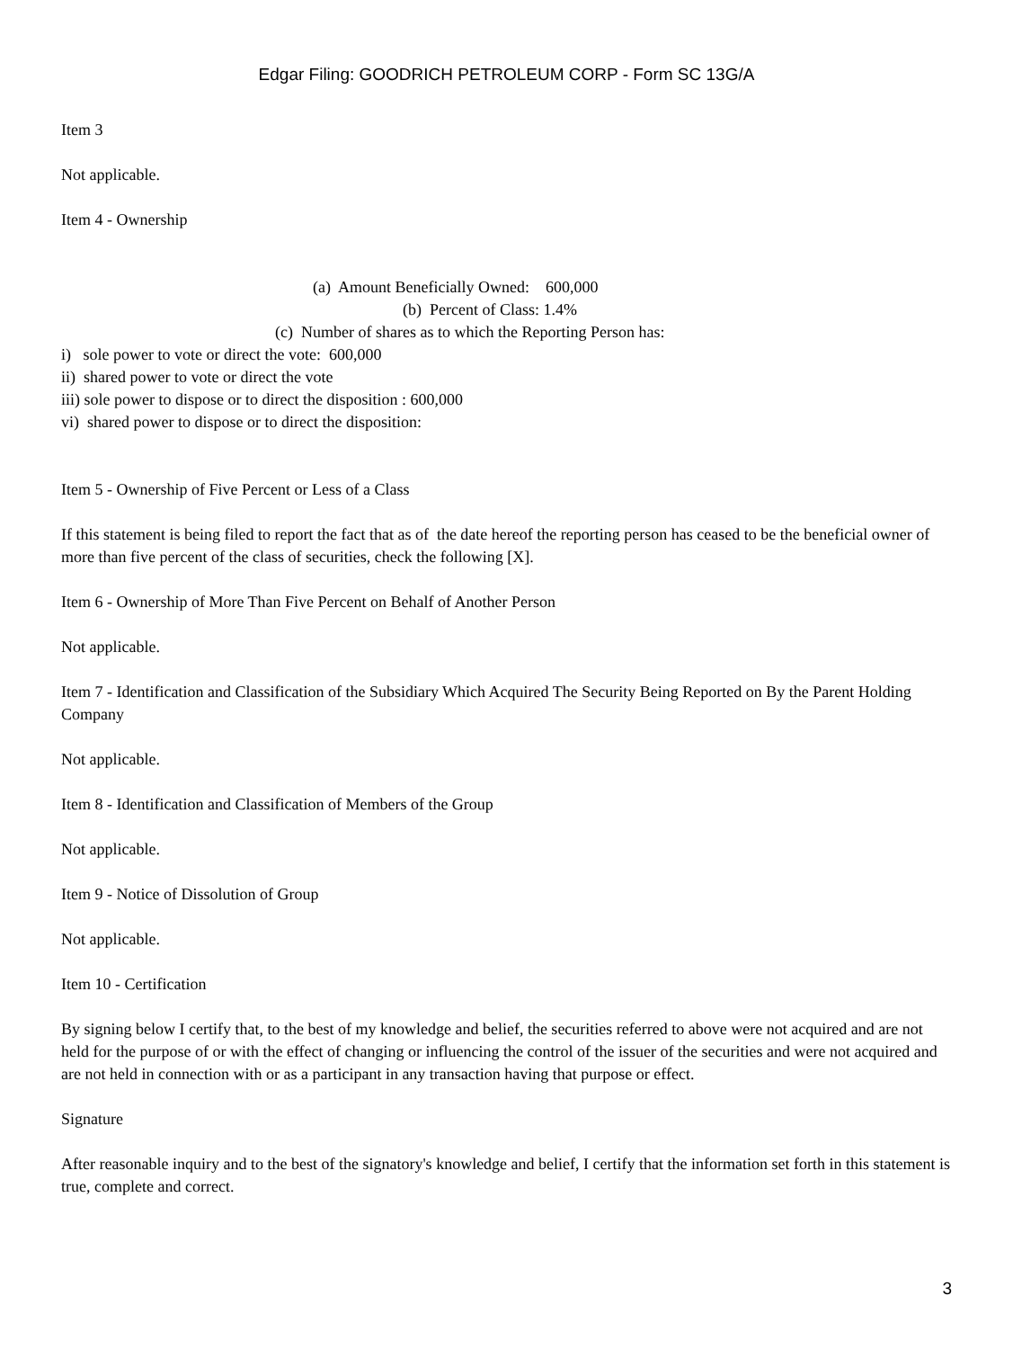Edgar Filing: GOODRICH PETROLEUM CORP - Form SC 13G/A
Item 3
Not applicable.
Item 4 - Ownership
(a) Amount Beneficially Owned: 600,000
(b) Percent of Class: 1.4%
(c) Number of shares as to which the Reporting Person has:
i) sole power to vote or direct the vote: 600,000
ii) shared power to vote or direct the vote
iii) sole power to dispose or to direct the disposition : 600,000
vi) shared power to dispose or to direct the disposition:
Item 5 - Ownership of Five Percent or Less of a Class
If this statement is being filed to report the fact that as of the date hereof the reporting person has ceased to be the beneficial owner of more than five percent of the class of securities, check the following [X].
Item 6 - Ownership of More Than Five Percent on Behalf of Another Person
Not applicable.
Item 7 - Identification and Classification of the Subsidiary Which Acquired The Security Being Reported on By the Parent Holding Company
Not applicable.
Item 8 - Identification and Classification of Members of the Group
Not applicable.
Item 9 - Notice of Dissolution of Group
Not applicable.
Item 10 - Certification
By signing below I certify that, to the best of my knowledge and belief, the securities referred to above were not acquired and are not held for the purpose of or with the effect of changing or influencing the control of the issuer of the securities and were not acquired and are not held in connection with or as a participant in any transaction having that purpose or effect.
Signature
After reasonable inquiry and to the best of the signatory's knowledge and belief, I certify that the information set forth in this statement is true, complete and correct.
3